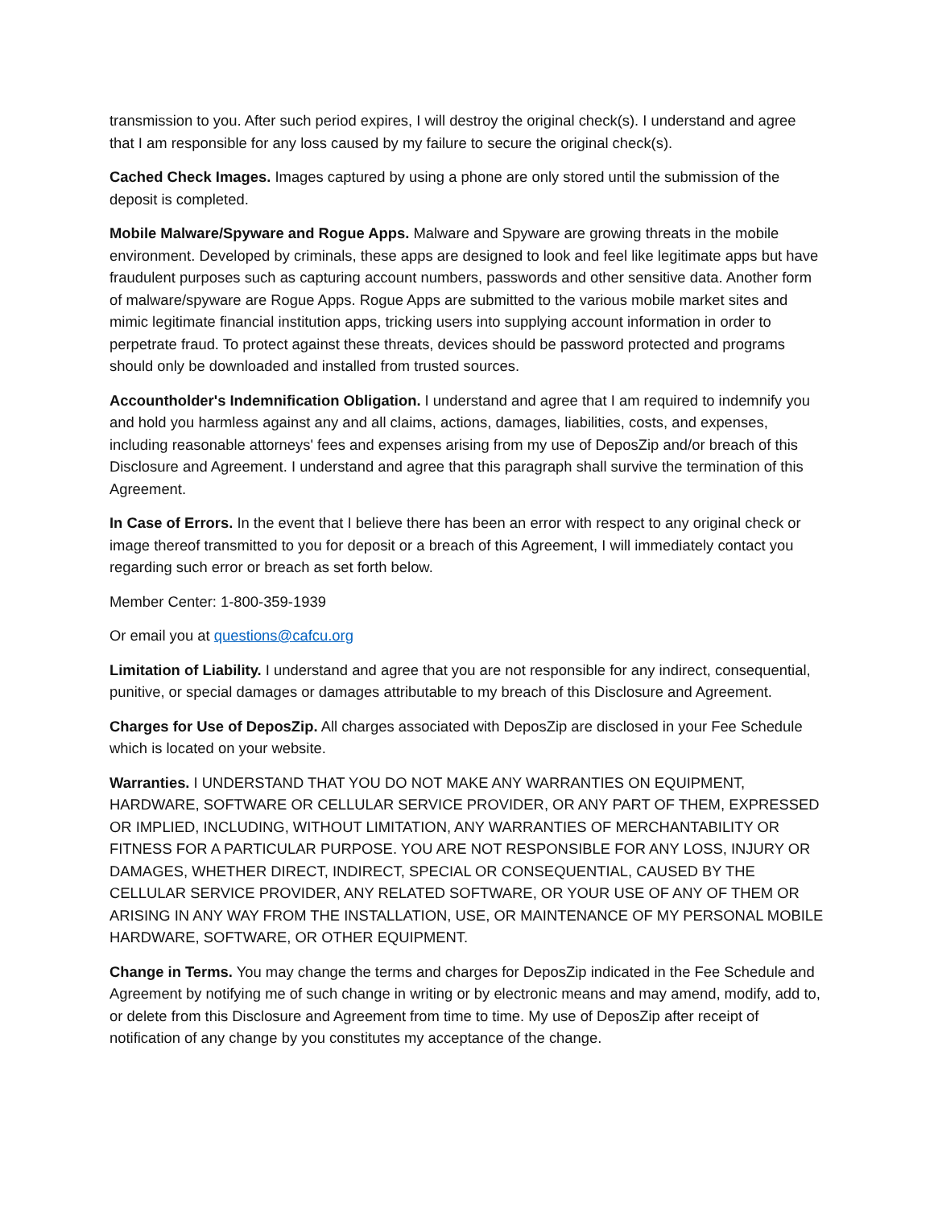transmission to you. After such period expires, I will destroy the original check(s). I understand and agree that I am responsible for any loss caused by my failure to secure the original check(s).
Cached Check Images. Images captured by using a phone are only stored until the submission of the deposit is completed.
Mobile Malware/Spyware and Rogue Apps. Malware and Spyware are growing threats in the mobile environment. Developed by criminals, these apps are designed to look and feel like legitimate apps but have fraudulent purposes such as capturing account numbers, passwords and other sensitive data. Another form of malware/spyware are Rogue Apps. Rogue Apps are submitted to the various mobile market sites and mimic legitimate financial institution apps, tricking users into supplying account information in order to perpetrate fraud. To protect against these threats, devices should be password protected and programs should only be downloaded and installed from trusted sources.
Accountholder's Indemnification Obligation. I understand and agree that I am required to indemnify you and hold you harmless against any and all claims, actions, damages, liabilities, costs, and expenses, including reasonable attorneys' fees and expenses arising from my use of DeposZip and/or breach of this Disclosure and Agreement. I understand and agree that this paragraph shall survive the termination of this Agreement.
In Case of Errors. In the event that I believe there has been an error with respect to any original check or image thereof transmitted to you for deposit or a breach of this Agreement, I will immediately contact you regarding such error or breach as set forth below.
Member Center: 1-800-359-1939
Or email you at questions@cafcu.org
Limitation of Liability. I understand and agree that you are not responsible for any indirect, consequential, punitive, or special damages or damages attributable to my breach of this Disclosure and Agreement.
Charges for Use of DeposZip. All charges associated with DeposZip are disclosed in your Fee Schedule which is located on your website.
Warranties. I UNDERSTAND THAT YOU DO NOT MAKE ANY WARRANTIES ON EQUIPMENT, HARDWARE, SOFTWARE OR CELLULAR SERVICE PROVIDER, OR ANY PART OF THEM, EXPRESSED OR IMPLIED, INCLUDING, WITHOUT LIMITATION, ANY WARRANTIES OF MERCHANTABILITY OR FITNESS FOR A PARTICULAR PURPOSE. YOU ARE NOT RESPONSIBLE FOR ANY LOSS, INJURY OR DAMAGES, WHETHER DIRECT, INDIRECT, SPECIAL OR CONSEQUENTIAL, CAUSED BY THE CELLULAR SERVICE PROVIDER, ANY RELATED SOFTWARE, OR YOUR USE OF ANY OF THEM OR ARISING IN ANY WAY FROM THE INSTALLATION, USE, OR MAINTENANCE OF MY PERSONAL MOBILE HARDWARE, SOFTWARE, OR OTHER EQUIPMENT.
Change in Terms. You may change the terms and charges for DeposZip indicated in the Fee Schedule and Agreement by notifying me of such change in writing or by electronic means and may amend, modify, add to, or delete from this Disclosure and Agreement from time to time. My use of DeposZip after receipt of notification of any change by you constitutes my acceptance of the change.